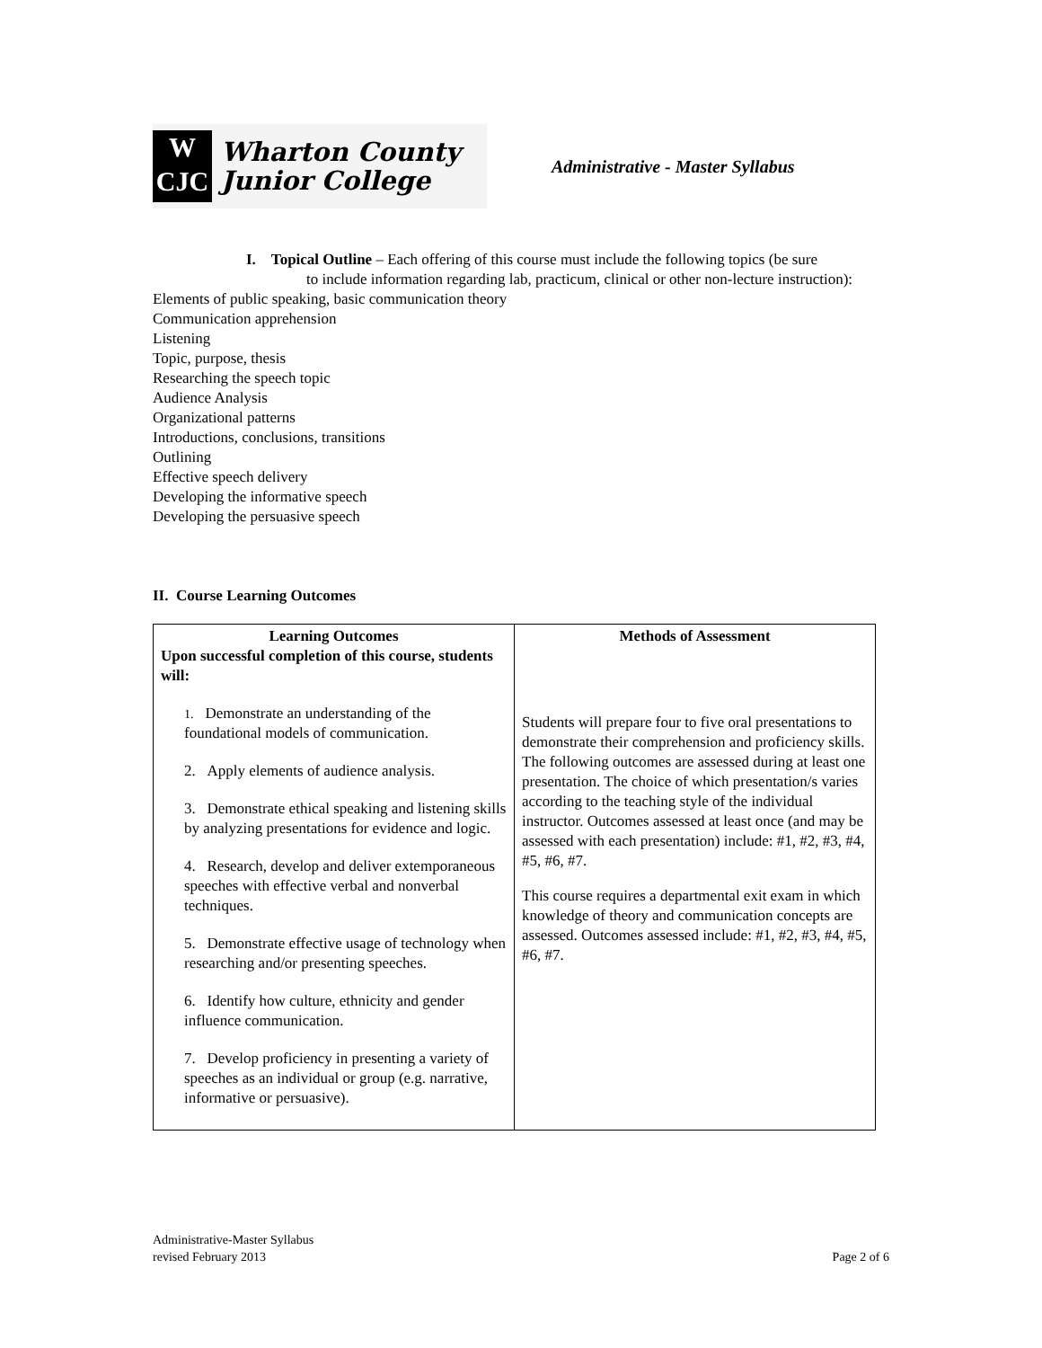W
CJC
Wharton County
Junior College
Administrative - Master Syllabus
I. Topical Outline – Each offering of this course must include the following topics (be sure
to include information regarding lab, practicum, clinical or other non-lecture instruction):
Elements of public speaking, basic communication theory
Communication apprehension
Listening
Topic, purpose, thesis
Researching the speech topic
Audience Analysis
Organizational patterns
Introductions, conclusions, transitions
Outlining
Effective speech delivery
Developing the informative speech
Developing the persuasive speech
II. Course Learning Outcomes
| Learning Outcomes Upon successful completion of this course, students will: 1. Demonstrate an understanding of the foundational models of communication. 2. Apply elements of audience analysis. 3. Demonstrate ethical speaking and listening skills by analyzing presentations for evidence and logic. 4. Research, develop and deliver extemporaneous speeches with effective verbal and nonverbal techniques. 5. Demonstrate effective usage of technology when researching and/or presenting speeches. 6. Identify how culture, ethnicity and gender influence communication. 7. Develop proficiency in presenting a variety of speeches as an individual or group (e.g. narrative, informative or persuasive). | Methods of Assessment Students will prepare four to five oral presentations to demonstrate their comprehension and proficiency skills. The following outcomes are assessed during at least one presentation. The choice of which presentation/s varies according to the teaching style of the individual instructor. Outcomes assessed at least once (and may be assessed with each presentation) include: #1, #2, #3, #4, #5, #6, #7. This course requires a departmental exit exam in which knowledge of theory and communication concepts are assessed. Outcomes assessed include: #1, #2, #3, #4, #5, #6, #7. |
Administrative-Master Syllabus
revised February 2013 Page 2 of 6